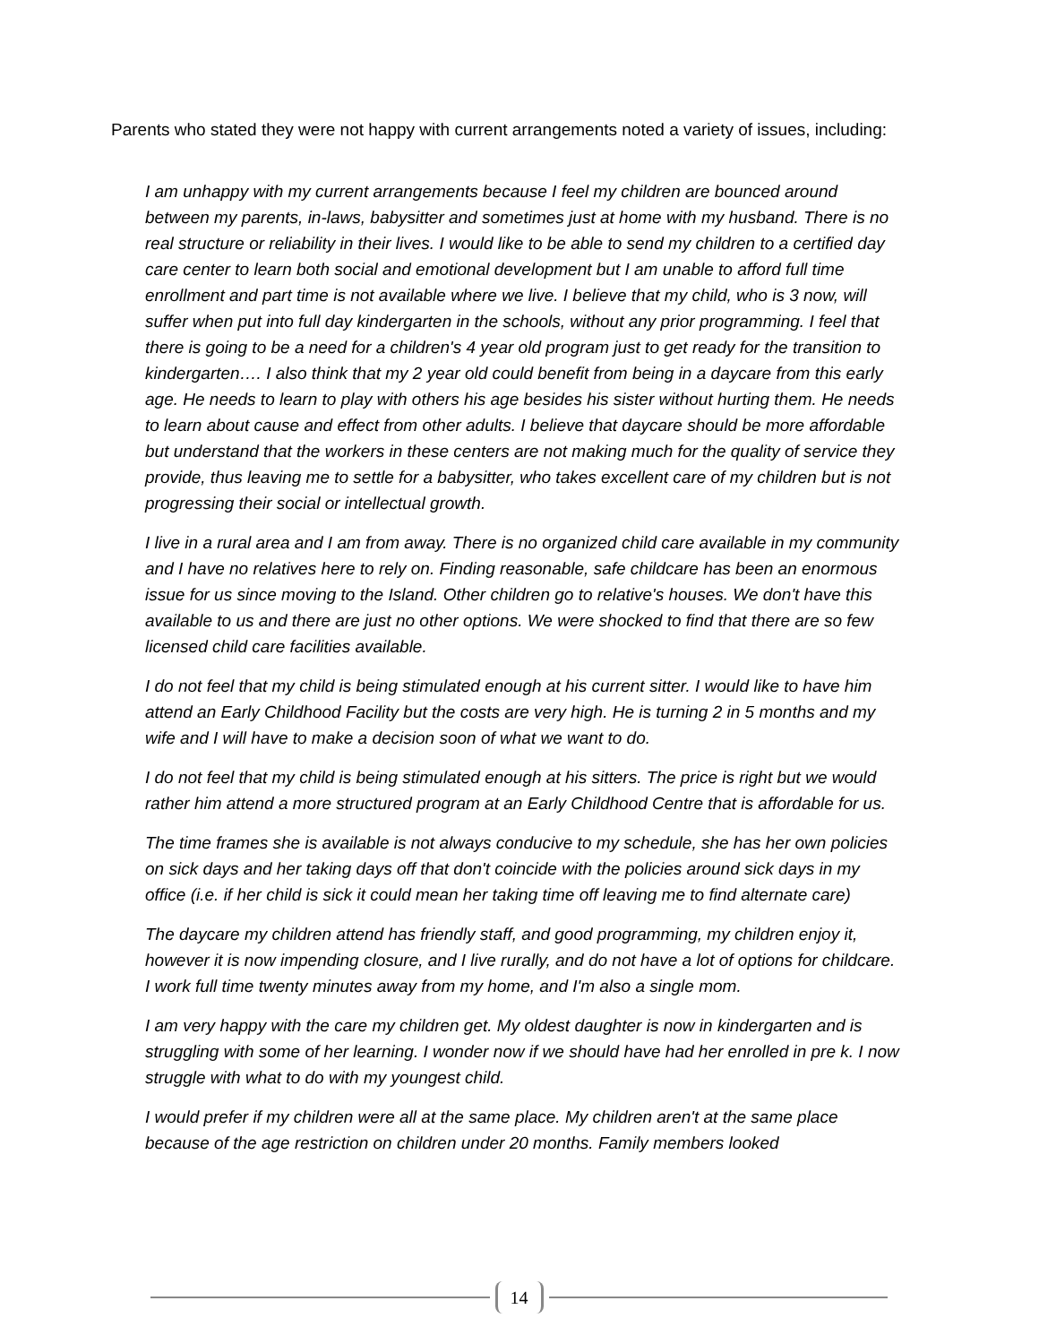Parents who stated they were not happy with current arrangements noted a variety of issues, including:
I am unhappy with my current arrangements because I feel my children are bounced around between my parents, in-laws, babysitter and sometimes just at home with my husband. There is no real structure or reliability in their lives. I would like to be able to send my children to a certified day care center to learn both social and emotional development but I am unable to afford full time enrollment and part time is not available where we live. I believe that my child, who is 3 now, will suffer when put into full day kindergarten in the schools, without any prior programming. I feel that there is going to be a need for a children's 4 year old program just to get ready for the transition to kindergarten…. I also think that my 2 year old could benefit from being in a daycare from this early age. He needs to learn to play with others his age besides his sister without hurting them. He needs to learn about cause and effect from other adults. I believe that daycare should be more affordable but understand that the workers in these centers are not making much for the quality of service they provide, thus leaving me to settle for a babysitter, who takes excellent care of my children but is not progressing their social or intellectual growth.
I live in a rural area and I am from away. There is no organized child care available in my community and I have no relatives here to rely on. Finding reasonable, safe childcare has been an enormous issue for us since moving to the Island. Other children go to relative's houses. We don't have this available to us and there are just no other options. We were shocked to find that there are so few licensed child care facilities available.
I do not feel that my child is being stimulated enough at his current sitter. I would like to have him attend an Early Childhood Facility but the costs are very high. He is turning 2 in 5 months and my wife and I will have to make a decision soon of what we want to do.
I do not feel that my child is being stimulated enough at his sitters. The price is right but we would rather him attend a more structured program at an Early Childhood Centre that is affordable for us.
The time frames she is available is not always conducive to my schedule, she has her own policies on sick days and her taking days off that don't coincide with the policies around sick days in my office (i.e. if her child is sick it could mean her taking time off leaving me to find alternate care)
The daycare my children attend has friendly staff, and good programming, my children enjoy it, however it is now impending closure, and I live rurally, and do not have a lot of options for childcare. I work full time twenty minutes away from my home, and I'm also a single mom.
I am very happy with the care my children get. My oldest daughter is now in kindergarten and is struggling with some of her learning. I wonder now if we should have had her enrolled in pre k. I now struggle with what to do with my youngest child.
I would prefer if my children were all at the same place. My children aren't at the same place because of the age restriction on children under 20 months. Family members looked
14